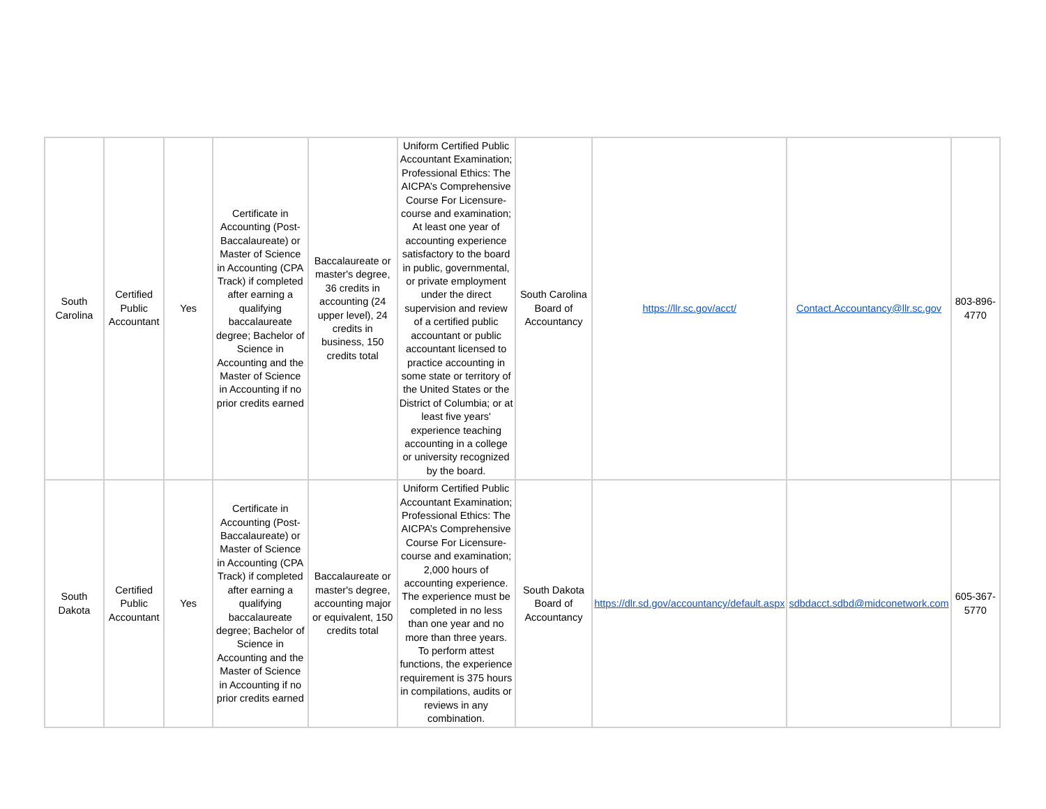| South Carolina | Certified Public Accountant | Yes | Certificate in Accounting (Post-Baccalaureate) or Master of Science in Accounting (CPA Track) if completed after earning a qualifying baccalaureate degree; Bachelor of Science in Accounting and the Master of Science in Accounting if no prior credits earned | Baccalaureate or master's degree, 36 credits in accounting (24 upper level), 24 credits in business, 150 credits total | Uniform Certified Public Accountant Examination; Professional Ethics: The AICPA’s Comprehensive Course For Licensure- course and examination; At least one year of accounting experience satisfactory to the board in public, governmental, or private employment under the direct supervision and review of a certified public accountant or public accountant licensed to practice accounting in some state or territory of the United States or the District of Columbia; or at least five years' experience teaching accounting in a college or university recognized by the board. | South Carolina Board of Accountancy | https://llr.sc.gov/acct/ | Contact.Accountancy@llr.sc.gov | 803-896-4770 |
| South Dakota | Certified Public Accountant | Yes | Certificate in Accounting (Post-Baccalaureate) or Master of Science in Accounting (CPA Track) if completed after earning a qualifying baccalaureate degree; Bachelor of Science in Accounting and the Master of Science in Accounting if no prior credits earned | Baccalaureate or master's degree, accounting major or equivalent, 150 credits total | Uniform Certified Public Accountant Examination; Professional Ethics: The AICPA’s Comprehensive Course For Licensure- course and examination; 2,000 hours of accounting experience. The experience must be completed in no less than one year and no more than three years. To perform attest functions, the experience requirement is 375 hours in compilations, audits or reviews in any combination. | South Dakota Board of Accountancy | https://dlr.sd.gov/accountancy/default.aspx | sdbdacct.sdbd@midconetwork.com | 605-367-5770 |